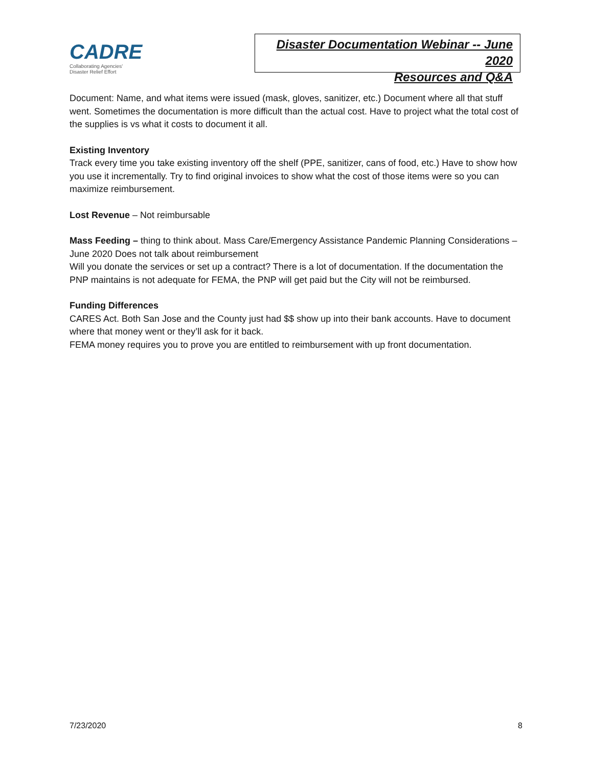CADRE
Collaborating Agencies'
Disaster Relief Effort
Disaster Documentation Webinar -- June 2020
Resources and Q&A
Document: Name, and what items were issued (mask, gloves, sanitizer, etc.) Document where all that stuff went. Sometimes the documentation is more difficult than the actual cost. Have to project what the total cost of the supplies is vs what it costs to document it all.
Existing Inventory
Track every time you take existing inventory off the shelf (PPE, sanitizer, cans of food, etc.) Have to show how you use it incrementally. Try to find original invoices to show what the cost of those items were so you can maximize reimbursement.
Lost Revenue – Not reimbursable
Mass Feeding – thing to think about. Mass Care/Emergency Assistance Pandemic Planning Considerations – June 2020 Does not talk about reimbursement
Will you donate the services or set up a contract? There is a lot of documentation. If the documentation the PNP maintains is not adequate for FEMA, the PNP will get paid but the City will not be reimbursed.
Funding Differences
CARES Act. Both San Jose and the County just had $$ show up into their bank accounts. Have to document where that money went or they’ll ask for it back.
FEMA money requires you to prove you are entitled to reimbursement with up front documentation.
7/23/2020 8